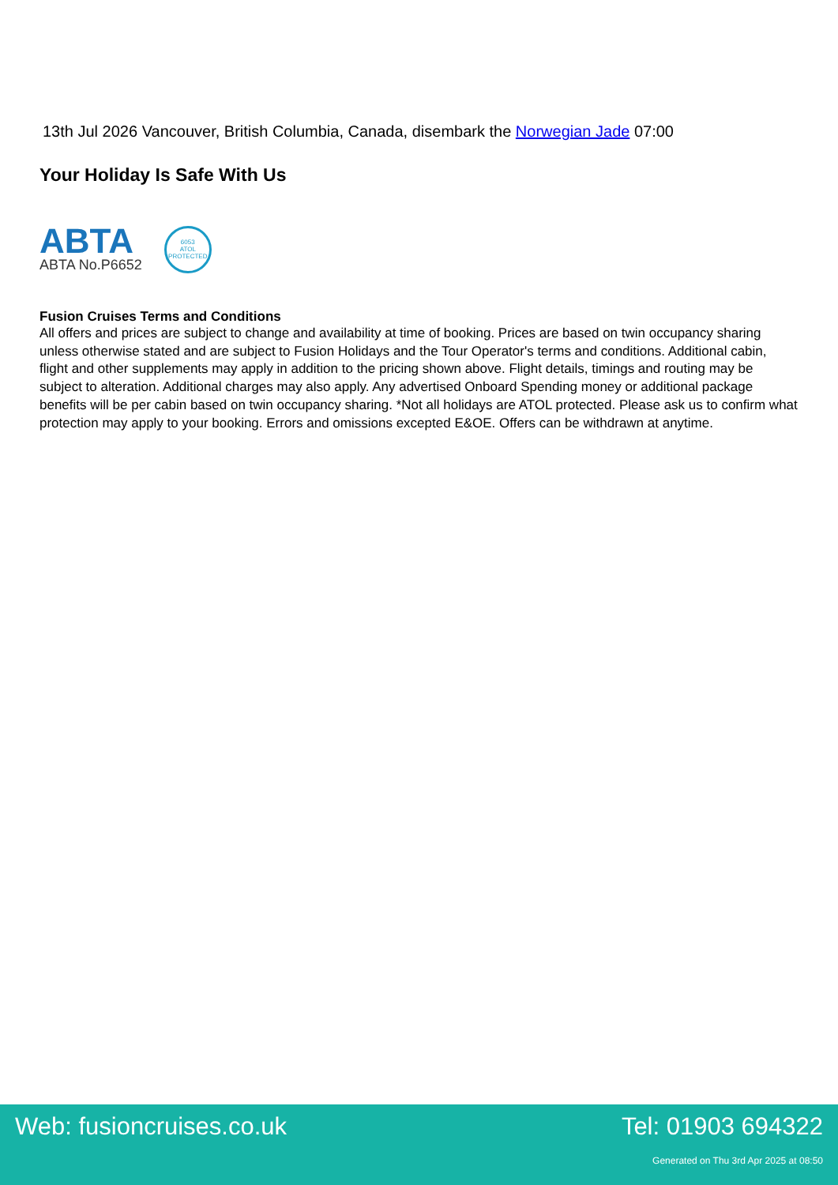13th Jul 2026 Vancouver, British Columbia, Canada, disembark the Norwegian Jade 07:00
Your Holiday Is Safe With Us
ABTA
ABTA No.P6652
6053
ATOL
PROTECTED
Fusion Cruises Terms and Conditions
All offers and prices are subject to change and availability at time of booking. Prices are based on twin occupancy sharing unless otherwise stated and are subject to Fusion Holidays and the Tour Operator's terms and conditions. Additional cabin, flight and other supplements may apply in addition to the pricing shown above. Flight details, timings and routing may be subject to alteration. Additional charges may also apply. Any advertised Onboard Spending money or additional package benefits will be per cabin based on twin occupancy sharing. *Not all holidays are ATOL protected. Please ask us to confirm what protection may apply to your booking. Errors and omissions excepted E&OE. Offers can be withdrawn at anytime.
Web: fusioncruises.co.uk Tel: 01903 694322
Generated on Thu 3rd Apr 2025 at 08:50